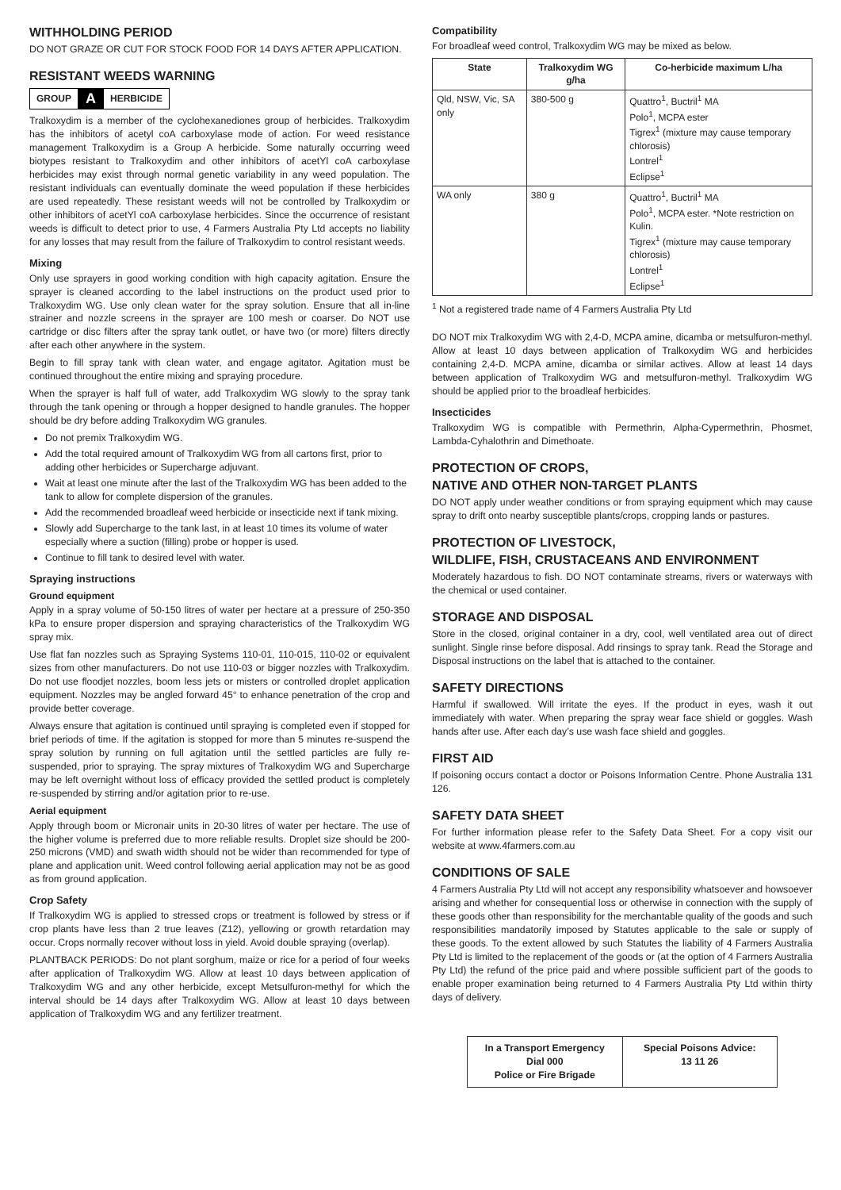WITHHOLDING PERIOD
DO NOT GRAZE OR CUT FOR STOCK FOOD FOR 14 DAYS AFTER APPLICATION.
RESISTANT WEEDS WARNING
GROUP A HERBICIDE
Tralkoxydim is a member of the cyclohexanediones group of herbicides. Tralkoxydim has the inhibitors of acetyl coA carboxylase mode of action. For weed resistance management Tralkoxydim is a Group A herbicide. Some naturally occurring weed biotypes resistant to Tralkoxydim and other inhibitors of acetYl coA carboxylase herbicides may exist through normal genetic variability in any weed population. The resistant individuals can eventually dominate the weed population if these herbicides are used repeatedly. These resistant weeds will not be controlled by Tralkoxydim or other inhibitors of acetYl coA carboxylase herbicides. Since the occurrence of resistant weeds is difficult to detect prior to use, 4 Farmers Australia Pty Ltd accepts no liability for any losses that may result from the failure of Tralkoxydim to control resistant weeds.
Mixing
Only use sprayers in good working condition with high capacity agitation. Ensure the sprayer is cleaned according to the label instructions on the product used prior to Tralkoxydim WG. Use only clean water for the spray solution. Ensure that all in-line strainer and nozzle screens in the sprayer are 100 mesh or coarser. Do NOT use cartridge or disc filters after the spray tank outlet, or have two (or more) filters directly after each other anywhere in the system.
Begin to fill spray tank with clean water, and engage agitator. Agitation must be continued throughout the entire mixing and spraying procedure.
When the sprayer is half full of water, add Tralkoxydim WG slowly to the spray tank through the tank opening or through a hopper designed to handle granules. The hopper should be dry before adding Tralkoxydim WG granules.
Do not premix Tralkoxydim WG.
Add the total required amount of Tralkoxydim WG from all cartons first, prior to adding other herbicides or Supercharge adjuvant.
Wait at least one minute after the last of the Tralkoxydim WG has been added to the tank to allow for complete dispersion of the granules.
Add the recommended broadleaf weed herbicide or insecticide next if tank mixing.
Slowly add Supercharge to the tank last, in at least 10 times its volume of water especially where a suction (filling) probe or hopper is used.
Continue to fill tank to desired level with water.
Spraying instructions
Ground equipment
Apply in a spray volume of 50-150 litres of water per hectare at a pressure of 250-350 kPa to ensure proper dispersion and spraying characteristics of the Tralkoxydim WG spray mix.
Use flat fan nozzles such as Spraying Systems 110-01, 110-015, 110-02 or equivalent sizes from other manufacturers. Do not use 110-03 or bigger nozzles with Tralkoxydim. Do not use floodjet nozzles, boom less jets or misters or controlled droplet application equipment. Nozzles may be angled forward 45° to enhance penetration of the crop and provide better coverage.
Always ensure that agitation is continued until spraying is completed even if stopped for brief periods of time. If the agitation is stopped for more than 5 minutes re-suspend the spray solution by running on full agitation until the settled particles are fully re-suspended, prior to spraying. The spray mixtures of Tralkoxydim WG and Supercharge may be left overnight without loss of efficacy provided the settled product is completely re-suspended by stirring and/or agitation prior to re-use.
Aerial equipment
Apply through boom or Micronair units in 20-30 litres of water per hectare. The use of the higher volume is preferred due to more reliable results. Droplet size should be 200-250 microns (VMD) and swath width should not be wider than recommended for type of plane and application unit. Weed control following aerial application may not be as good as from ground application.
Crop Safety
If Tralkoxydim WG is applied to stressed crops or treatment is followed by stress or if crop plants have less than 2 true leaves (Z12), yellowing or growth retardation may occur. Crops normally recover without loss in yield. Avoid double spraying (overlap).
PLANTBACK PERIODS: Do not plant sorghum, maize or rice for a period of four weeks after application of Tralkoxydim WG. Allow at least 10 days between application of Tralkoxydim WG and any other herbicide, except Metsulfuron-methyl for which the interval should be 14 days after Tralkoxydim WG. Allow at least 10 days between application of Tralkoxydim WG and any fertilizer treatment.
Compatibility
For broadleaf weed control, Tralkoxydim WG may be mixed as below.
| State | Tralkoxydim WG g/ha | Co-herbicide maximum L/ha |
| --- | --- | --- |
| Qld, NSW, Vic, SA only | 380-500 g | Quattro<sup>1</sup>, Buctril<sup>1</sup> MA Polo<sup>1</sup>, MCPA ester Tigrex<sup>1</sup> (mixture may cause temporary chlorosis) Lontrel<sup>1</sup> Eclipse<sup>1</sup> |
| WA only | 380 g | Quattro<sup>1</sup>, Buctril<sup>1</sup> MA Polo<sup>1</sup>, MCPA ester. *Note restriction on Kulin. Tigrex<sup>1</sup> (mixture may cause temporary chlorosis) Lontrel<sup>1</sup> Eclipse<sup>1</sup> |
<sup>1</sup> Not a registered trade name of 4 Farmers Australia Pty Ltd
DO NOT mix Tralkoxydim WG with 2,4-D, MCPA amine, dicamba or metsulfuron-methyl. Allow at least 10 days between application of Tralkoxydim WG and herbicides containing 2,4-D. MCPA amine, dicamba or similar actives. Allow at least 14 days between application of Tralkoxydim WG and metsulfuron-methyl. Tralkoxydim WG should be applied prior to the broadleaf herbicides.
Insecticides
Tralkoxydim WG is compatible with Permethrin, Alpha-Cypermethrin, Phosmet, Lambda-Cyhalothrin and Dimethoate.
PROTECTION OF CROPS,
NATIVE AND OTHER NON-TARGET PLANTS
DO NOT apply under weather conditions or from spraying equipment which may cause spray to drift onto nearby susceptible plants/crops, cropping lands or pastures.
PROTECTION OF LIVESTOCK,
WILDLIFE, FISH, CRUSTACEANS AND ENVIRONMENT
Moderately hazardous to fish. DO NOT contaminate streams, rivers or waterways with the chemical or used container.
STORAGE AND DISPOSAL
Store in the closed, original container in a dry, cool, well ventilated area out of direct sunlight. Single rinse before disposal. Add rinsings to spray tank. Read the Storage and Disposal instructions on the label that is attached to the container.
SAFETY DIRECTIONS
Harmful if swallowed. Will irritate the eyes. If the product in eyes, wash it out immediately with water. When preparing the spray wear face shield or goggles. Wash hands after use. After each day’s use wash face shield and goggles.
FIRST AID
If poisoning occurs contact a doctor or Poisons Information Centre. Phone Australia 131 126.
SAFETY DATA SHEET
For further information please refer to the Safety Data Sheet. For a copy visit our website at www.4farmers.com.au
CONDITIONS OF SALE
4 Farmers Australia Pty Ltd will not accept any responsibility whatsoever and howsoever arising and whether for consequential loss or otherwise in connection with the supply of these goods other than responsibility for the merchantable quality of the goods and such responsibilities mandatorily imposed by Statutes applicable to the sale or supply of these goods. To the extent allowed by such Statutes the liability of 4 Farmers Australia Pty Ltd is limited to the replacement of the goods or (at the option of 4 Farmers Australia Pty Ltd) the refund of the price paid and where possible sufficient part of the goods to enable proper examination being returned to 4 Farmers Australia Pty Ltd within thirty days of delivery.
In a Transport Emergency
Dial 000
Police or Fire Brigade
Special Poisons Advice:
13 11 26